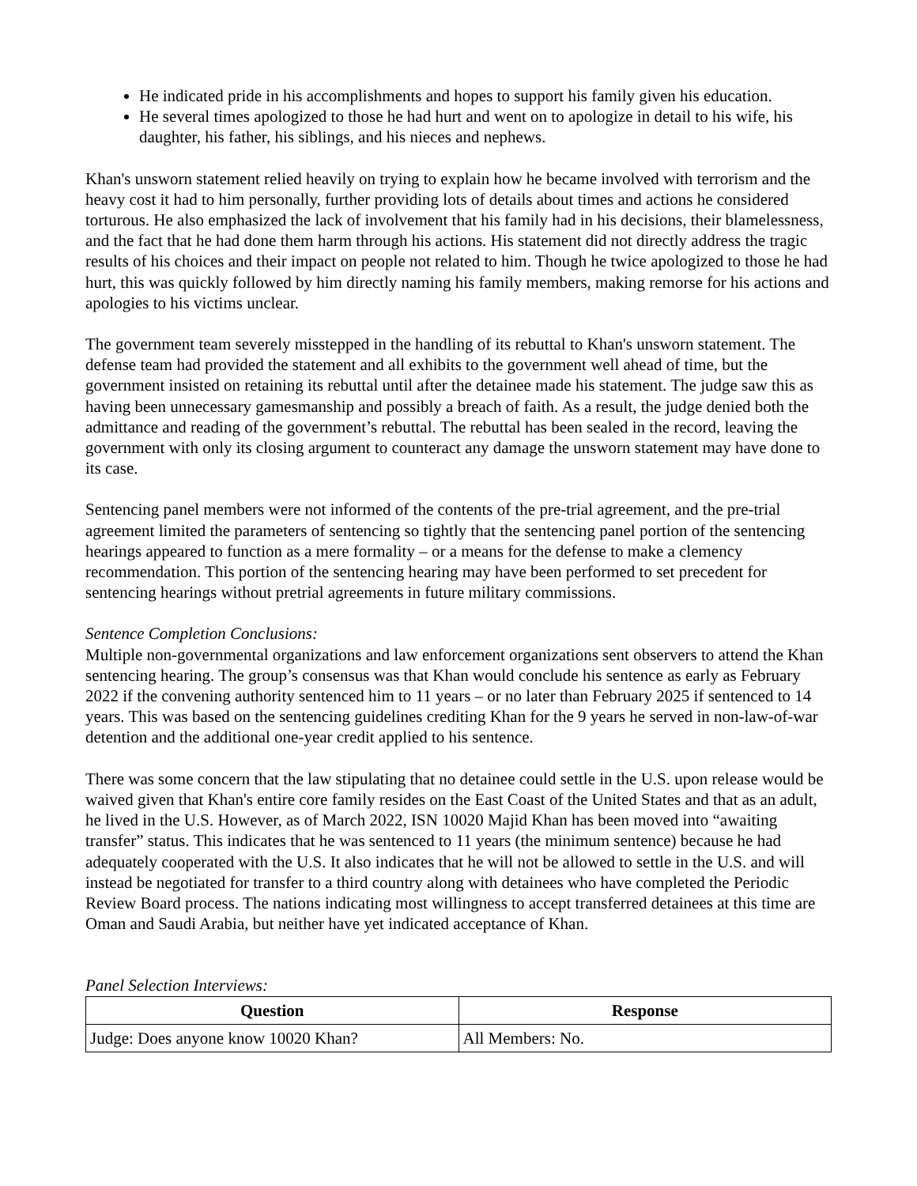He indicated pride in his accomplishments and hopes to support his family given his education.
He several times apologized to those he had hurt and went on to apologize in detail to his wife, his daughter, his father, his siblings, and his nieces and nephews.
Khan's unsworn statement relied heavily on trying to explain how he became involved with terrorism and the heavy cost it had to him personally, further providing lots of details about times and actions he considered torturous. He also emphasized the lack of involvement that his family had in his decisions, their blamelessness, and the fact that he had done them harm through his actions. His statement did not directly address the tragic results of his choices and their impact on people not related to him. Though he twice apologized to those he had hurt, this was quickly followed by him directly naming his family members, making remorse for his actions and apologies to his victims unclear.
The government team severely misstepped in the handling of its rebuttal to Khan's unsworn statement. The defense team had provided the statement and all exhibits to the government well ahead of time, but the government insisted on retaining its rebuttal until after the detainee made his statement. The judge saw this as having been unnecessary gamesmanship and possibly a breach of faith. As a result, the judge denied both the admittance and reading of the government’s rebuttal. The rebuttal has been sealed in the record, leaving the government with only its closing argument to counteract any damage the unsworn statement may have done to its case.
Sentencing panel members were not informed of the contents of the pre-trial agreement, and the pre-trial agreement limited the parameters of sentencing so tightly that the sentencing panel portion of the sentencing hearings appeared to function as a mere formality – or a means for the defense to make a clemency recommendation. This portion of the sentencing hearing may have been performed to set precedent for sentencing hearings without pretrial agreements in future military commissions.
Sentence Completion Conclusions:
Multiple non-governmental organizations and law enforcement organizations sent observers to attend the Khan sentencing hearing. The group’s consensus was that Khan would conclude his sentence as early as February 2022 if the convening authority sentenced him to 11 years – or no later than February 2025 if sentenced to 14 years. This was based on the sentencing guidelines crediting Khan for the 9 years he served in non-law-of-war detention and the additional one-year credit applied to his sentence.
There was some concern that the law stipulating that no detainee could settle in the U.S. upon release would be waived given that Khan's entire core family resides on the East Coast of the United States and that as an adult, he lived in the U.S. However, as of March 2022, ISN 10020 Majid Khan has been moved into “awaiting transfer” status. This indicates that he was sentenced to 11 years (the minimum sentence) because he had adequately cooperated with the U.S. It also indicates that he will not be allowed to settle in the U.S. and will instead be negotiated for transfer to a third country along with detainees who have completed the Periodic Review Board process. The nations indicating most willingness to accept transferred detainees at this time are Oman and Saudi Arabia, but neither have yet indicated acceptance of Khan.
Panel Selection Interviews:
| Question | Response |
| --- | --- |
| Judge: Does anyone know 10020 Khan? | All Members: No. |